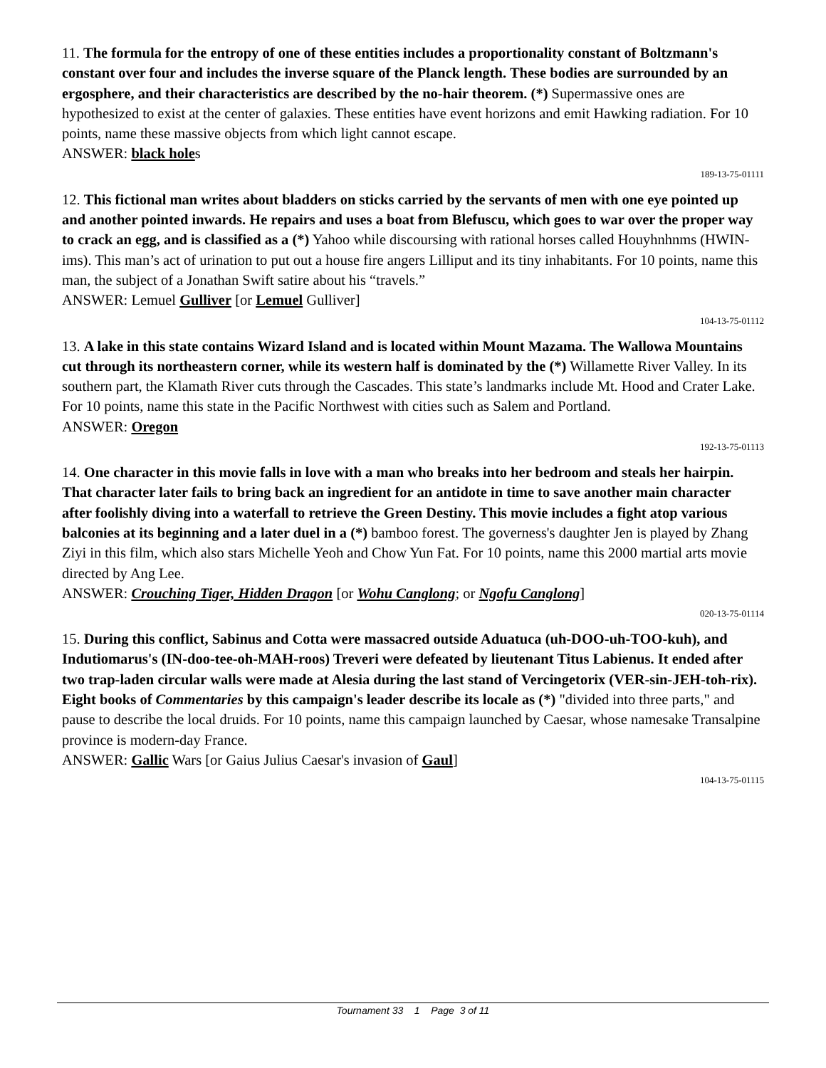11. The formula for the entropy of one of these entities includes a proportionality constant of Boltzmann's constant over four and includes the inverse square of the Planck length. These bodies are surrounded by an ergosphere, and their characteristics are described by the no-hair theorem. (*) Supermassive ones are hypothesized to exist at the center of galaxies. These entities have event horizons and emit Hawking radiation. For 10 points, name these massive objects from which light cannot escape.
ANSWER: black holes
189-13-75-01111
12. This fictional man writes about bladders on sticks carried by the servants of men with one eye pointed up and another pointed inwards. He repairs and uses a boat from Blefuscu, which goes to war over the proper way to crack an egg, and is classified as a (*) Yahoo while discoursing with rational horses called Houyhnhnms (HWIN-ims). This man’s act of urination to put out a house fire angers Lilliput and its tiny inhabitants. For 10 points, name this man, the subject of a Jonathan Swift satire about his “travels.”
ANSWER: Lemuel Gulliver [or Lemuel Gulliver]
104-13-75-01112
13. A lake in this state contains Wizard Island and is located within Mount Mazama. The Wallowa Mountains cut through its northeastern corner, while its western half is dominated by the (*) Willamette River Valley. In its southern part, the Klamath River cuts through the Cascades. This state’s landmarks include Mt. Hood and Crater Lake. For 10 points, name this state in the Pacific Northwest with cities such as Salem and Portland.
ANSWER: Oregon
192-13-75-01113
14. One character in this movie falls in love with a man who breaks into her bedroom and steals her hairpin. That character later fails to bring back an ingredient for an antidote in time to save another main character after foolishly diving into a waterfall to retrieve the Green Destiny. This movie includes a fight atop various balconies at its beginning and a later duel in a (*) bamboo forest. The governess's daughter Jen is played by Zhang Ziyi in this film, which also stars Michelle Yeoh and Chow Yun Fat. For 10 points, name this 2000 martial arts movie directed by Ang Lee.
ANSWER: Crouching Tiger, Hidden Dragon [or Wohu Canglong; or Ngofu Canglong]
020-13-75-01114
15. During this conflict, Sabinus and Cotta were massacred outside Aduatuca (uh-DOO-uh-TOO-kuh), and Indutiomarus's (IN-doo-tee-oh-MAH-roos) Treveri were defeated by lieutenant Titus Labienus. It ended after two trap-laden circular walls were made at Alesia during the last stand of Vercingetorix (VER-sin-JEH-toh-rix). Eight books of Commentaries by this campaign's leader describe its locale as (*) "divided into three parts," and pause to describe the local druids. For 10 points, name this campaign launched by Caesar, whose namesake Transalpine province is modern-day France.
ANSWER: Gallic Wars [or Gaius Julius Caesar's invasion of Gaul]
104-13-75-01115
Tournament 33 1 Page 3 of 11